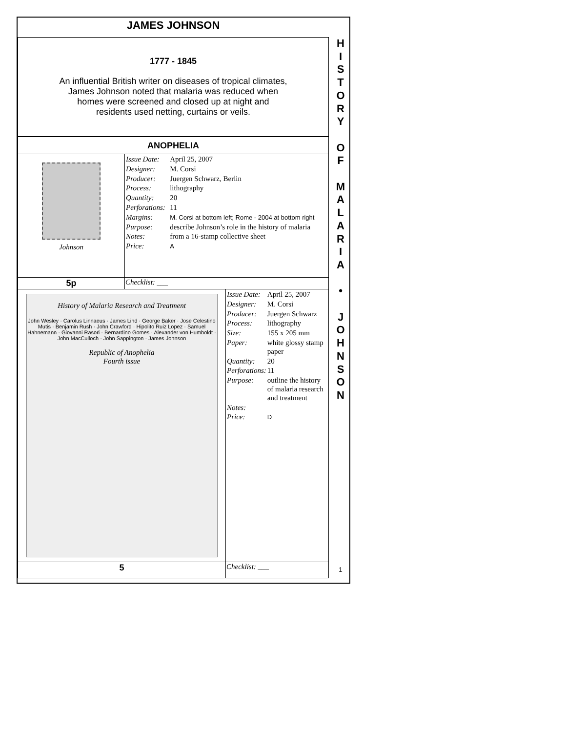JAMES JOHNSON
1777 - 1845
An influential British writer on diseases of tropical climates,
James Johnson noted that malaria was reduced when
homes were screened and closed up at night and
residents used netting, curtains or veils.
| ANOPHELIA | | |
| Johnson | / Issue Date: / April 25, 2007 / / Designer: / M. Corsi / / Producer: / Juergen Schwarz, Berlin / / Process: / lithography / / Quantity: / 20 / / Perforations: / 11 / / Margins: / M. Corsi at bottom left; Rome - 2004 at bottom right / / Purpose: / describe Johnson’s role in the history of malaria / / Notes: / from a 16-stamp collective sheet / / Price: / A / | |
| 5p | Checklist: ___ | |
| History of Malaria Research and Treatment John Wesley · Carolus Linnaeus · James Lind · George Baker · Jose Celestino Mutis · Benjamin Rush · John Crawford · Hipolito Ruiz Lopez · Samuel Hahnemann · Giovanni Rasori · Bernardino Gomes · Alexander von Humboldt · John MacCulloch · John Sappington · James Johnson Republic of Anophelia Fourth issue | | / Issue Date: / April 25, 2007 / / Designer: / M. Corsi / / Producer: / Juergen Schwarz / / Process: / lithography / / Size: / 155 x 205 mm / / Paper: / white glossy stamp paper / / Quantity: / 20 / / Perforations: / 11 / / Purpose: / outline the history of malaria research and treatment / / Notes: / / / Price: / D / |
| 5 | | Checklist: ___ |
H
I
S
T
O
R
Y
O
F
M
A
L
A
R
I
A
•
J
O
H
N
S
O
N
1